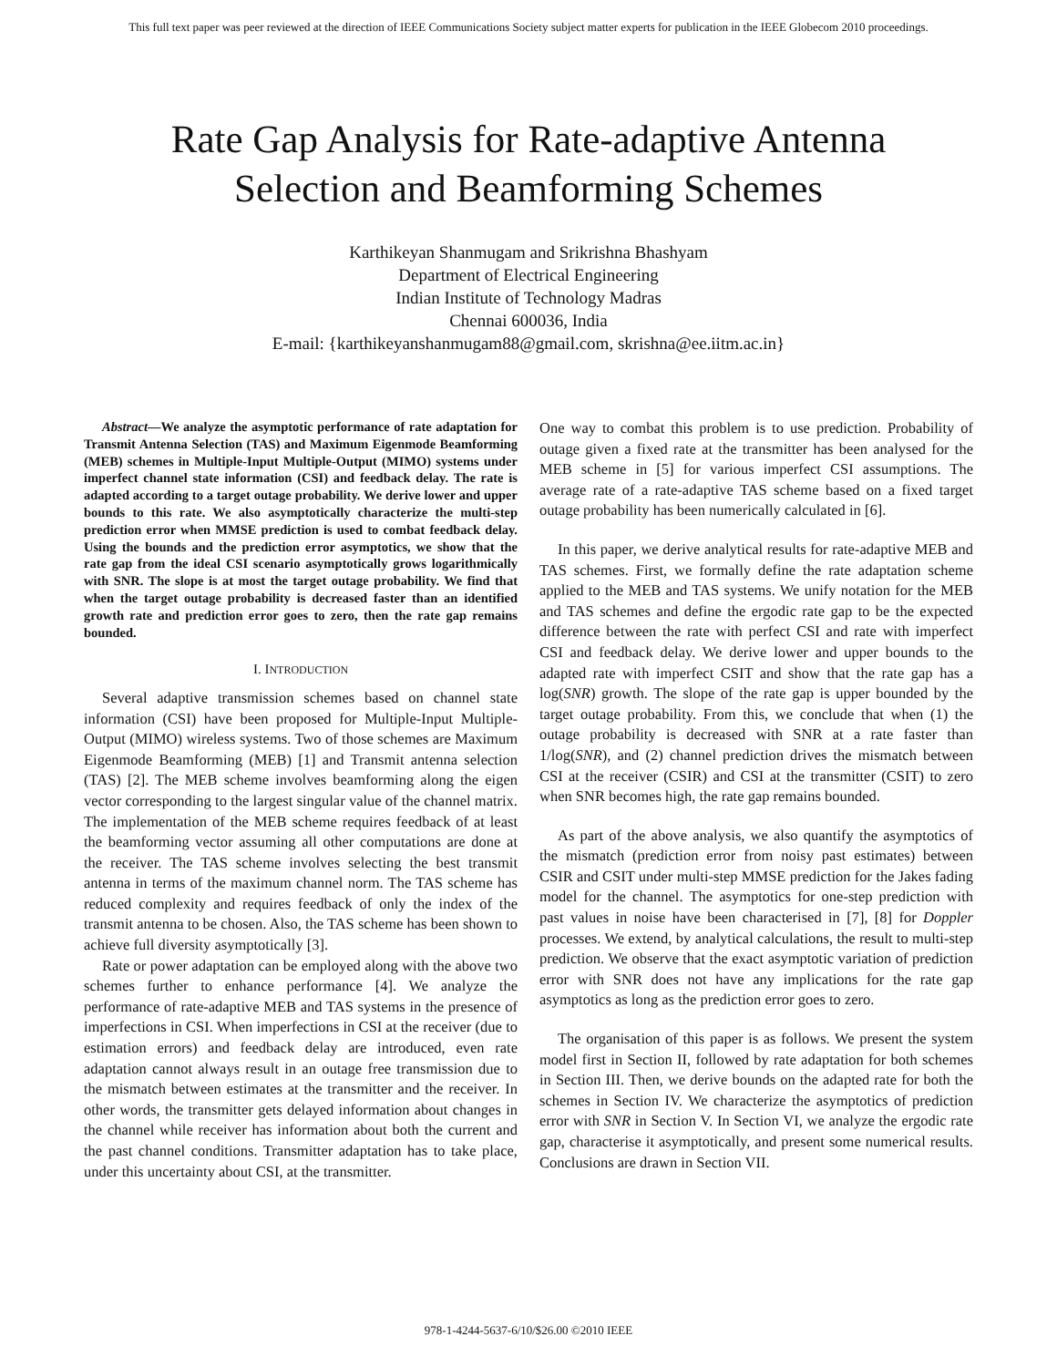This full text paper was peer reviewed at the direction of IEEE Communications Society subject matter experts for publication in the IEEE Globecom 2010 proceedings.
Rate Gap Analysis for Rate-adaptive Antenna
Selection and Beamforming Schemes
Karthikeyan Shanmugam and Srikrishna Bhashyam
Department of Electrical Engineering
Indian Institute of Technology Madras
Chennai 600036, India
E-mail: {karthikeyanshanmugam88@gmail.com, skrishna@ee.iitm.ac.in}
Abstract—We analyze the asymptotic performance of rate adaptation for Transmit Antenna Selection (TAS) and Maximum Eigenmode Beamforming (MEB) schemes in Multiple-Input Multiple-Output (MIMO) systems under imperfect channel state information (CSI) and feedback delay. The rate is adapted according to a target outage probability. We derive lower and upper bounds to this rate. We also asymptotically characterize the multi-step prediction error when MMSE prediction is used to combat feedback delay. Using the bounds and the prediction error asymptotics, we show that the rate gap from the ideal CSI scenario asymptotically grows logarithmically with SNR. The slope is at most the target outage probability. We find that when the target outage probability is decreased faster than an identified growth rate and prediction error goes to zero, then the rate gap remains bounded.
I. INTRODUCTION
Several adaptive transmission schemes based on channel state information (CSI) have been proposed for Multiple-Input Multiple-Output (MIMO) wireless systems. Two of those schemes are Maximum Eigenmode Beamforming (MEB) [1] and Transmit antenna selection (TAS) [2]. The MEB scheme involves beamforming along the eigen vector corresponding to the largest singular value of the channel matrix. The implementation of the MEB scheme requires feedback of at least the beamforming vector assuming all other computations are done at the receiver. The TAS scheme involves selecting the best transmit antenna in terms of the maximum channel norm. The TAS scheme has reduced complexity and requires feedback of only the index of the transmit antenna to be chosen. Also, the TAS scheme has been shown to achieve full diversity asymptotically [3].
Rate or power adaptation can be employed along with the above two schemes further to enhance performance [4]. We analyze the performance of rate-adaptive MEB and TAS systems in the presence of imperfections in CSI. When imperfections in CSI at the receiver (due to estimation errors) and feedback delay are introduced, even rate adaptation cannot always result in an outage free transmission due to the mismatch between estimates at the transmitter and the receiver. In other words, the transmitter gets delayed information about changes in the channel while receiver has information about both the current and the past channel conditions. Transmitter adaptation has to take place, under this uncertainty about CSI, at the transmitter.
One way to combat this problem is to use prediction. Probability of outage given a fixed rate at the transmitter has been analysed for the MEB scheme in [5] for various imperfect CSI assumptions. The average rate of a rate-adaptive TAS scheme based on a fixed target outage probability has been numerically calculated in [6].
In this paper, we derive analytical results for rate-adaptive MEB and TAS schemes. First, we formally define the rate adaptation scheme applied to the MEB and TAS systems. We unify notation for the MEB and TAS schemes and define the ergodic rate gap to be the expected difference between the rate with perfect CSI and rate with imperfect CSI and feedback delay. We derive lower and upper bounds to the adapted rate with imperfect CSIT and show that the rate gap has a log(SNR) growth. The slope of the rate gap is upper bounded by the target outage probability. From this, we conclude that when (1) the outage probability is decreased with SNR at a rate faster than 1/log(SNR), and (2) channel prediction drives the mismatch between CSI at the receiver (CSIR) and CSI at the transmitter (CSIT) to zero when SNR becomes high, the rate gap remains bounded.
As part of the above analysis, we also quantify the asymptotics of the mismatch (prediction error from noisy past estimates) between CSIR and CSIT under multi-step MMSE prediction for the Jakes fading model for the channel. The asymptotics for one-step prediction with past values in noise have been characterised in [7], [8] for Doppler processes. We extend, by analytical calculations, the result to multi-step prediction. We observe that the exact asymptotic variation of prediction error with SNR does not have any implications for the rate gap asymptotics as long as the prediction error goes to zero.
The organisation of this paper is as follows. We present the system model first in Section II, followed by rate adaptation for both schemes in Section III. Then, we derive bounds on the adapted rate for both the schemes in Section IV. We characterize the asymptotics of prediction error with SNR in Section V. In Section VI, we analyze the ergodic rate gap, characterise it asymptotically, and present some numerical results. Conclusions are drawn in Section VII.
978-1-4244-5637-6/10/$26.00 ©2010 IEEE